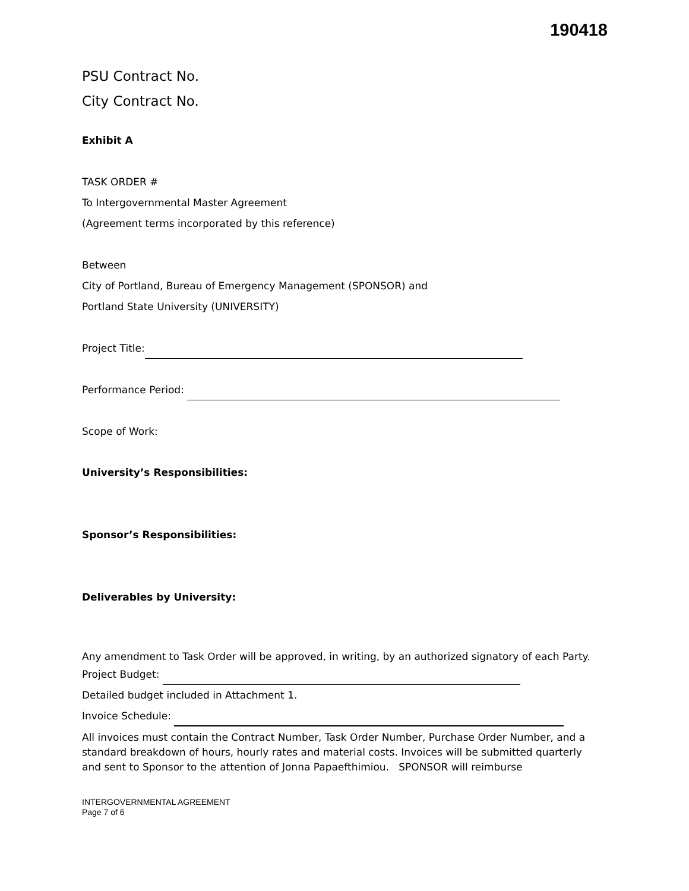190418
PSU Contract No.
City Contract No.
Exhibit A
TASK ORDER #
To Intergovernmental Master Agreement
(Agreement terms incorporated by this reference)
Between
City of Portland, Bureau of Emergency Management (SPONSOR) and
Portland State University (UNIVERSITY)
Project Title:
Performance Period:
Scope of Work:
University’s Responsibilities:
Sponsor’s Responsibilities:
Deliverables by University:
Any amendment to Task Order will be approved, in writing, by an authorized signatory of each Party.
Project Budget:
Detailed budget included in Attachment 1.
Invoice Schedule:
All invoices must contain the Contract Number, Task Order Number, Purchase Order Number, and a standard breakdown of hours, hourly rates and material costs. Invoices will be submitted quarterly and sent to Sponsor to the attention of Jonna Papaefthimiou. SPONSOR will reimburse
INTERGOVERNMENTAL AGREEMENT
Page 7 of 6